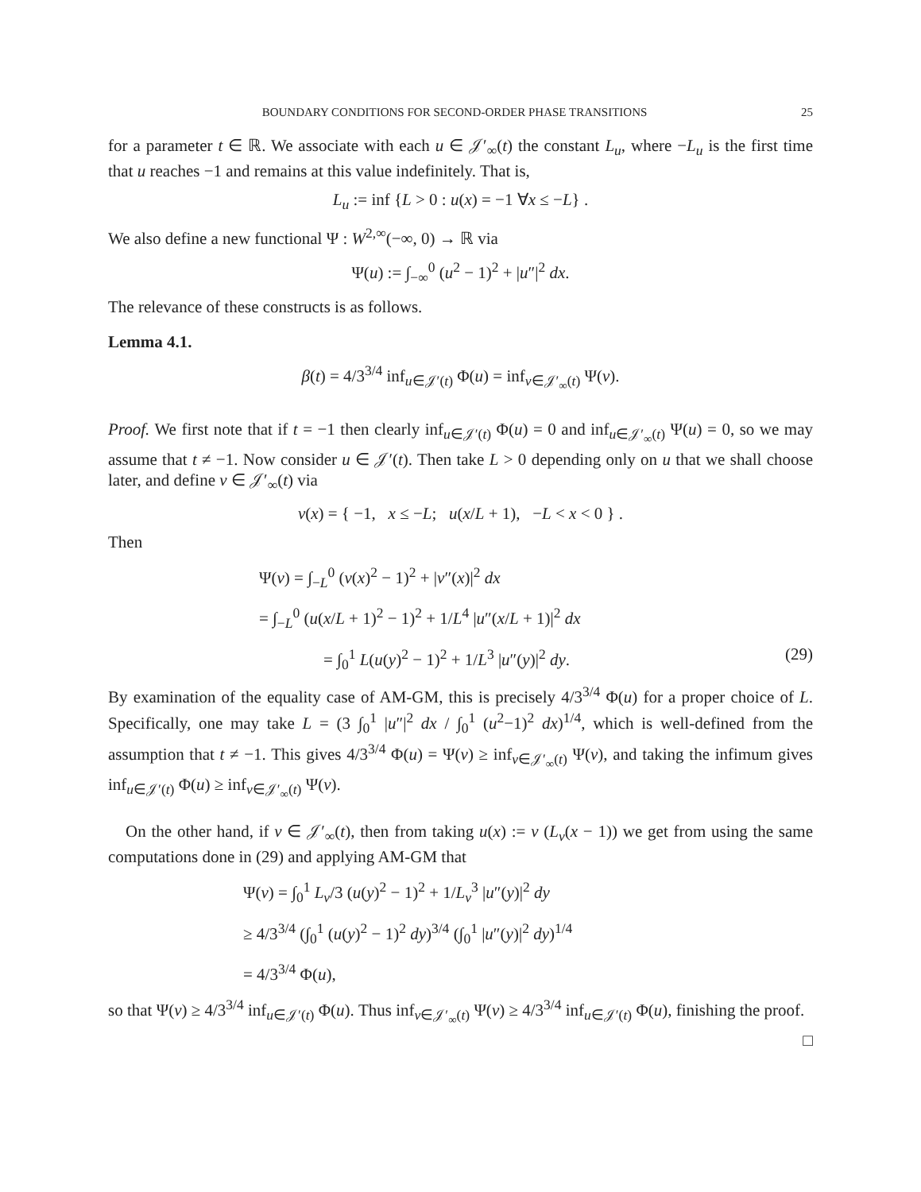BOUNDARY CONDITIONS FOR SECOND-ORDER PHASE TRANSITIONS 25
for a parameter t ∈ ℝ. We associate with each u ∈ 𝒥′<sub>∞</sub>(t) the constant L<sub>u</sub>, where −L<sub>u</sub> is the first time that u reaches −1 and remains at this value indefinitely. That is,
L<sub>u</sub> := inf {L > 0 : u(x) = −1 ∀x ≤ −L} .
We also define a new functional Ψ : W<sup>2,∞</sup>(−∞, 0) → ℝ via
Ψ(u) := ∫<sub>−∞</sub><sup>0</sup> (u<sup>2</sup> − 1)<sup>2</sup> + |u″|<sup>2</sup> dx.
The relevance of these constructs is as follows.
Lemma 4.1.
β(t) = 4/3<sup>3/4</sup> inf<sub>u∈𝒥′(t)</sub> Φ(u) = inf<sub>v∈𝒥′<sub>∞</sub>(t)</sub> Ψ(v).
Proof. We first note that if t = −1 then clearly inf<sub>u∈𝒥′(t)</sub> Φ(u) = 0 and inf<sub>u∈𝒥′<sub>∞</sub>(t)</sub> Ψ(u) = 0, so we may assume that t ≠ −1. Now consider u ∈ 𝒥′(t). Then take L > 0 depending only on u that we shall choose later, and define v ∈ 𝒥′<sub>∞</sub>(t) via
v(x) = { −1, x ≤ −L; u(x/L + 1), −L < x < 0 } .
Then
Ψ(v) = ∫<sub>−L</sub><sup>0</sup> (v(x)<sup>2</sup> − 1)<sup>2</sup> + |v″(x)|<sup>2</sup> dx
= ∫<sub>−L</sub><sup>0</sup> (u(x/L + 1)<sup>2</sup> − 1)<sup>2</sup> + 1/L<sup>4</sup> |u″(x/L + 1)|<sup>2</sup> dx
= ∫<sub>0</sub><sup>1</sup> L(u(y)<sup>2</sup> − 1)<sup>2</sup> + 1/L<sup>3</sup> |u″(y)|<sup>2</sup> dy. (29)
By examination of the equality case of AM-GM, this is precisely 4/3<sup>3/4</sup> Φ(u) for a proper choice of L. Specifically, one may take L = (3 ∫<sub>0</sub><sup>1</sup> |u″|<sup>2</sup> dx / ∫<sub>0</sub><sup>1</sup> (u<sup>2</sup>−1)<sup>2</sup> dx)<sup>1/4</sup>, which is well-defined from the assumption that t ≠ −1. This gives 4/3<sup>3/4</sup> Φ(u) = Ψ(v) ≥ inf<sub>v∈𝒥′<sub>∞</sub>(t)</sub> Ψ(v), and taking the infimum gives inf<sub>u∈𝒥′(t)</sub> Φ(u) ≥ inf<sub>v∈𝒥′<sub>∞</sub>(t)</sub> Ψ(v).
On the other hand, if v ∈ 𝒥′<sub>∞</sub>(t), then from taking u(x) := v (L<sub>v</sub>(x − 1)) we get from using the same computations done in (29) and applying AM-GM that
Ψ(v) = ∫<sub>0</sub><sup>1</sup> L<sub>v</sub>/3 (u(y)<sup>2</sup> − 1)<sup>2</sup> + 1/L<sub>v</sub><sup>3</sup> |u″(y)|<sup>2</sup> dy
≥ 4/3<sup>3/4</sup> (∫<sub>0</sub><sup>1</sup> (u(y)<sup>2</sup> − 1)<sup>2</sup> dy)<sup>3/4</sup> (∫<sub>0</sub><sup>1</sup> |u″(y)|<sup>2</sup> dy)<sup>1/4</sup>
= 4/3<sup>3/4</sup> Φ(u),
so that Ψ(v) ≥ 4/3<sup>3/4</sup> inf<sub>u∈𝒥′(t)</sub> Φ(u). Thus inf<sub>v∈𝒥′<sub>∞</sub>(t)</sub> Ψ(v) ≥ 4/3<sup>3/4</sup> inf<sub>u∈𝒥′(t)</sub> Φ(u), finishing the proof. □